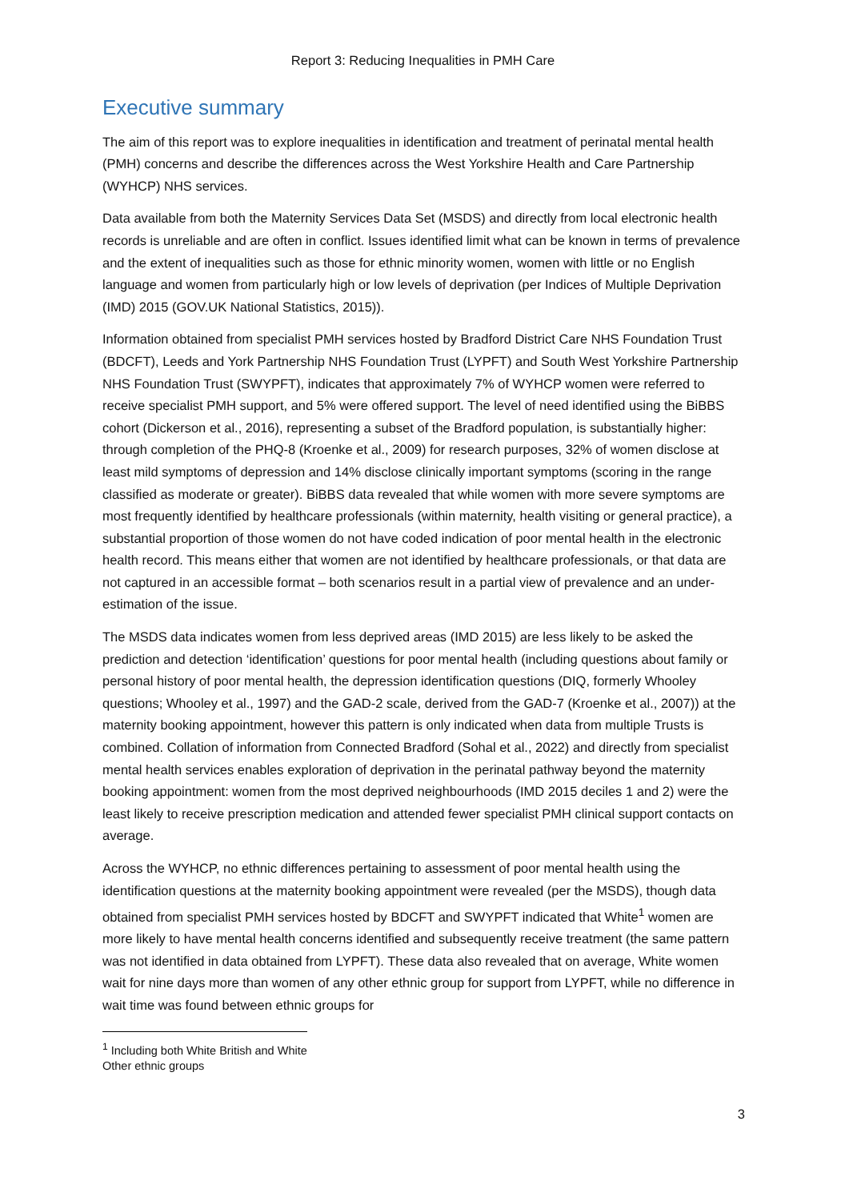Report 3: Reducing Inequalities in PMH Care
Executive summary
The aim of this report was to explore inequalities in identification and treatment of perinatal mental health (PMH) concerns and describe the differences across the West Yorkshire Health and Care Partnership (WYHCP) NHS services.
Data available from both the Maternity Services Data Set (MSDS) and directly from local electronic health records is unreliable and are often in conflict. Issues identified limit what can be known in terms of prevalence and the extent of inequalities such as those for ethnic minority women, women with little or no English language and women from particularly high or low levels of deprivation (per Indices of Multiple Deprivation (IMD) 2015 (GOV.UK National Statistics, 2015)).
Information obtained from specialist PMH services hosted by Bradford District Care NHS Foundation Trust (BDCFT), Leeds and York Partnership NHS Foundation Trust (LYPFT) and South West Yorkshire Partnership NHS Foundation Trust (SWYPFT), indicates that approximately 7% of WYHCP women were referred to receive specialist PMH support, and 5% were offered support. The level of need identified using the BiBBS cohort (Dickerson et al., 2016), representing a subset of the Bradford population, is substantially higher: through completion of the PHQ-8 (Kroenke et al., 2009) for research purposes, 32% of women disclose at least mild symptoms of depression and 14% disclose clinically important symptoms (scoring in the range classified as moderate or greater). BiBBS data revealed that while women with more severe symptoms are most frequently identified by healthcare professionals (within maternity, health visiting or general practice), a substantial proportion of those women do not have coded indication of poor mental health in the electronic health record. This means either that women are not identified by healthcare professionals, or that data are not captured in an accessible format – both scenarios result in a partial view of prevalence and an under-estimation of the issue.
The MSDS data indicates women from less deprived areas (IMD 2015) are less likely to be asked the prediction and detection ‘identification’ questions for poor mental health (including questions about family or personal history of poor mental health, the depression identification questions (DIQ, formerly Whooley questions; Whooley et al., 1997) and the GAD-2 scale, derived from the GAD-7 (Kroenke et al., 2007)) at the maternity booking appointment, however this pattern is only indicated when data from multiple Trusts is combined. Collation of information from Connected Bradford (Sohal et al., 2022) and directly from specialist mental health services enables exploration of deprivation in the perinatal pathway beyond the maternity booking appointment: women from the most deprived neighbourhoods (IMD 2015 deciles 1 and 2) were the least likely to receive prescription medication and attended fewer specialist PMH clinical support contacts on average.
Across the WYHCP, no ethnic differences pertaining to assessment of poor mental health using the identification questions at the maternity booking appointment were revealed (per the MSDS), though data obtained from specialist PMH services hosted by BDCFT and SWYPFT indicated that White<sup>1</sup> women are more likely to have mental health concerns identified and subsequently receive treatment (the same pattern was not identified in data obtained from LYPFT). These data also revealed that on average, White women wait for nine days more than women of any other ethnic group for support from LYPFT, while no difference in wait time was found between ethnic groups for
<sup>1</sup> Including both White British and White Other ethnic groups
3